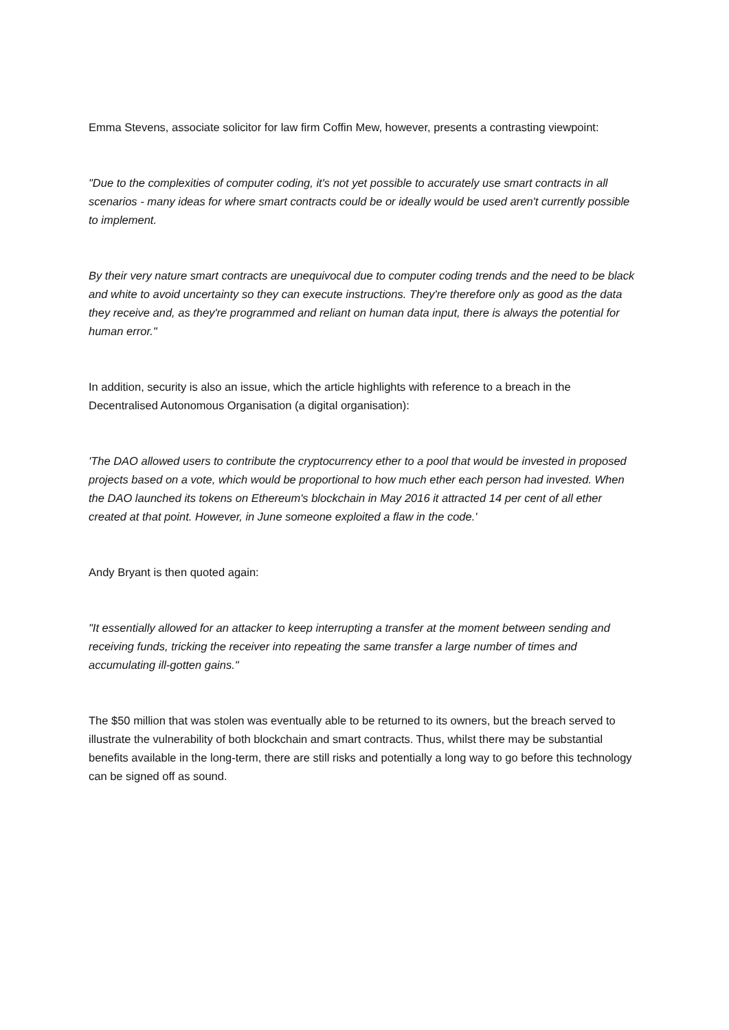Emma Stevens, associate solicitor for law firm Coffin Mew, however, presents a contrasting viewpoint:
"Due to the complexities of computer coding, it's not yet possible to accurately use smart contracts in all scenarios - many ideas for where smart contracts could be or ideally would be used aren't currently possible to implement.
By their very nature smart contracts are unequivocal due to computer coding trends and the need to be black and white to avoid uncertainty so they can execute instructions. They're therefore only as good as the data they receive and, as they're programmed and reliant on human data input, there is always the potential for human error."
In addition, security is also an issue, which the article highlights with reference to a breach in the Decentralised Autonomous Organisation (a digital organisation):
'The DAO allowed users to contribute the cryptocurrency ether to a pool that would be invested in proposed projects based on a vote, which would be proportional to how much ether each person had invested. When the DAO launched its tokens on Ethereum's blockchain in May 2016 it attracted 14 per cent of all ether created at that point. However, in June someone exploited a flaw in the code.'
Andy Bryant is then quoted again:
"It essentially allowed for an attacker to keep interrupting a transfer at the moment between sending and receiving funds, tricking the receiver into repeating the same transfer a large number of times and accumulating ill-gotten gains."
The $50 million that was stolen was eventually able to be returned to its owners, but the breach served to illustrate the vulnerability of both blockchain and smart contracts. Thus, whilst there may be substantial benefits available in the long-term, there are still risks and potentially a long way to go before this technology can be signed off as sound.